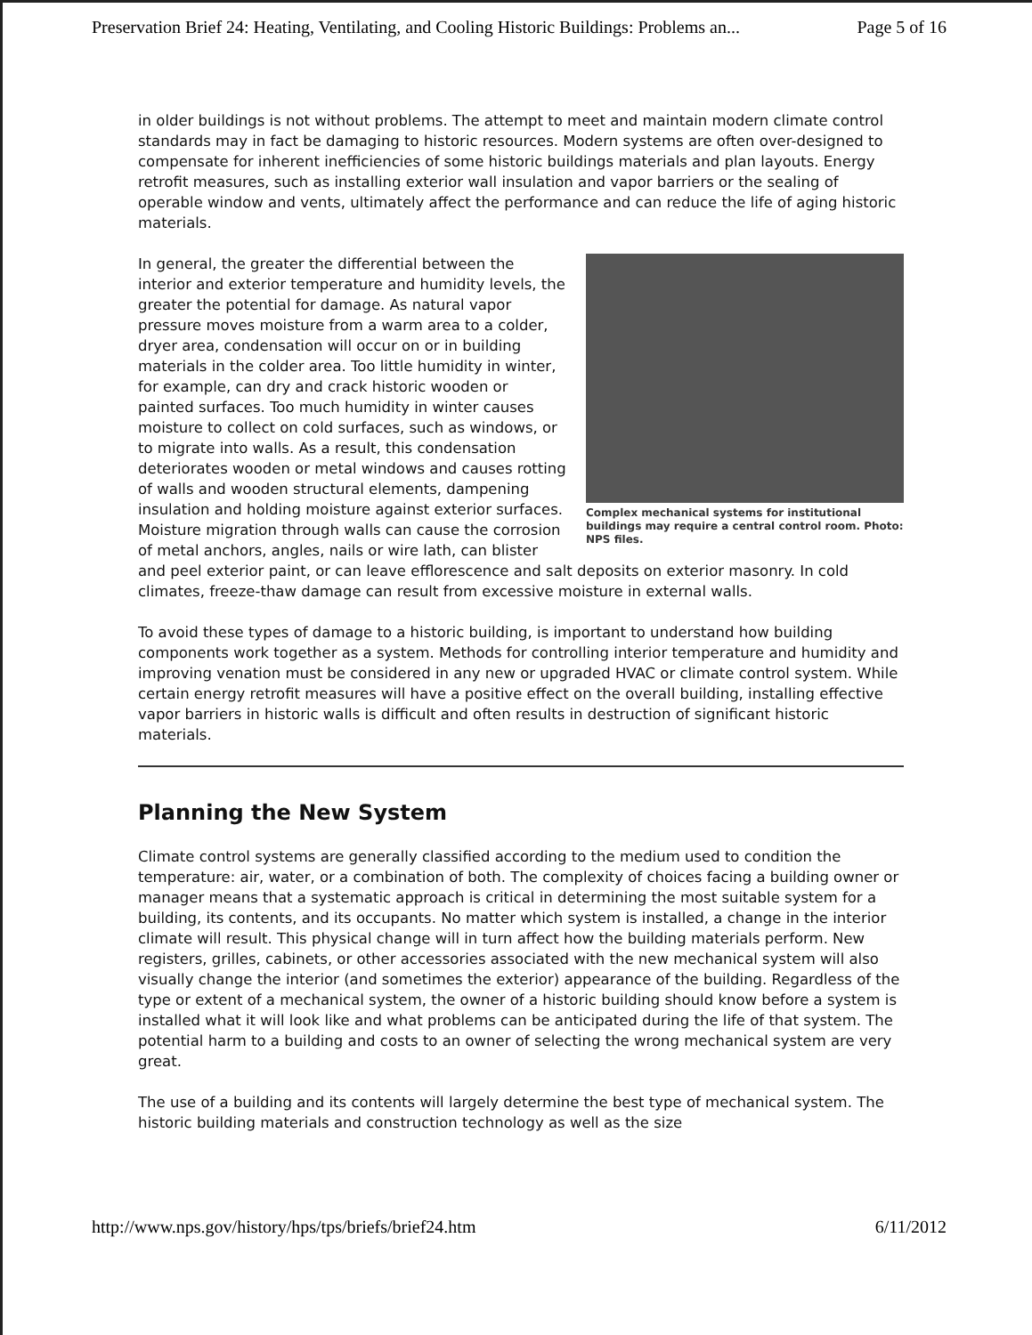Preservation Brief 24: Heating, Ventilating, and Cooling Historic Buildings: Problems an... Page 5 of 16
in older buildings is not without problems. The attempt to meet and maintain modern climate control standards may in fact be damaging to historic resources. Modern systems are often over-designed to compensate for inherent inefficiencies of some historic buildings materials and plan layouts. Energy retrofit measures, such as installing exterior wall insulation and vapor barriers or the sealing of operable window and vents, ultimately affect the performance and can reduce the life of aging historic materials.
Complex mechanical systems for institutional buildings may require a central control room. Photo: NPS files.
In general, the greater the differential between the interior and exterior temperature and humidity levels, the greater the potential for damage. As natural vapor pressure moves moisture from a warm area to a colder, dryer area, condensation will occur on or in building materials in the colder area. Too little humidity in winter, for example, can dry and crack historic wooden or painted surfaces. Too much humidity in winter causes moisture to collect on cold surfaces, such as windows, or to migrate into walls. As a result, this condensation deteriorates wooden or metal windows and causes rotting of walls and wooden structural elements, dampening insulation and holding moisture against exterior surfaces. Moisture migration through walls can cause the corrosion of metal anchors, angles, nails or wire lath, can blister and peel exterior paint, or can leave efflorescence and salt deposits on exterior masonry. In cold climates, freeze-thaw damage can result from excessive moisture in external walls.
To avoid these types of damage to a historic building, is important to understand how building components work together as a system. Methods for controlling interior temperature and humidity and improving venation must be considered in any new or upgraded HVAC or climate control system. While certain energy retrofit measures will have a positive effect on the overall building, installing effective vapor barriers in historic walls is difficult and often results in destruction of significant historic materials.
Planning the New System
Climate control systems are generally classified according to the medium used to condition the temperature: air, water, or a combination of both. The complexity of choices facing a building owner or manager means that a systematic approach is critical in determining the most suitable system for a building, its contents, and its occupants. No matter which system is installed, a change in the interior climate will result. This physical change will in turn affect how the building materials perform. New registers, grilles, cabinets, or other accessories associated with the new mechanical system will also visually change the interior (and sometimes the exterior) appearance of the building. Regardless of the type or extent of a mechanical system, the owner of a historic building should know before a system is installed what it will look like and what problems can be anticipated during the life of that system. The potential harm to a building and costs to an owner of selecting the wrong mechanical system are very great.
The use of a building and its contents will largely determine the best type of mechanical system. The historic building materials and construction technology as well as the size
http://www.nps.gov/history/hps/tps/briefs/brief24.htm 6/11/2012